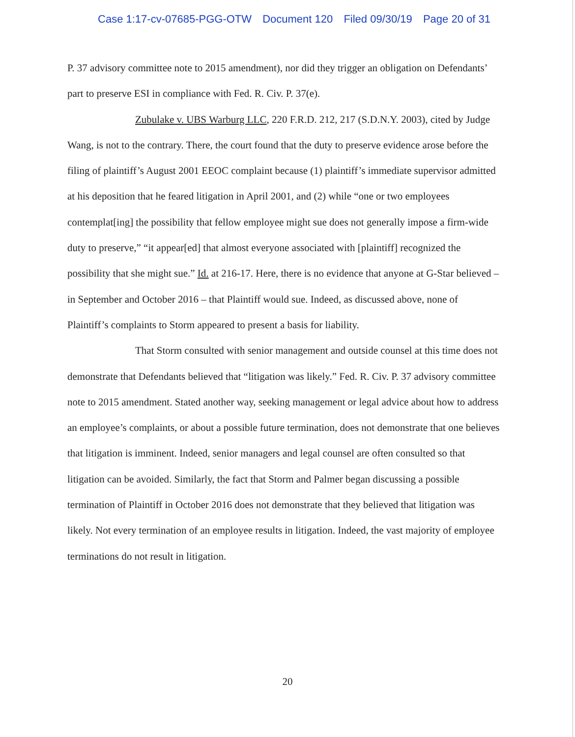Case 1:17-cv-07685-PGG-OTW Document 120 Filed 09/30/19 Page 20 of 31
P. 37 advisory committee note to 2015 amendment), nor did they trigger an obligation on Defendants’ part to preserve ESI in compliance with Fed. R. Civ. P. 37(e).
Zubulake v. UBS Warburg LLC, 220 F.R.D. 212, 217 (S.D.N.Y. 2003), cited by Judge Wang, is not to the contrary. There, the court found that the duty to preserve evidence arose before the filing of plaintiff’s August 2001 EEOC complaint because (1) plaintiff’s immediate supervisor admitted at his deposition that he feared litigation in April 2001, and (2) while “one or two employees contemplat[ing] the possibility that fellow employee might sue does not generally impose a firm-wide duty to preserve,” “it appear[ed] that almost everyone associated with [plaintiff] recognized the possibility that she might sue.” Id. at 216-17. Here, there is no evidence that anyone at G-Star believed – in September and October 2016 – that Plaintiff would sue. Indeed, as discussed above, none of Plaintiff’s complaints to Storm appeared to present a basis for liability.
That Storm consulted with senior management and outside counsel at this time does not demonstrate that Defendants believed that “litigation was likely.” Fed. R. Civ. P. 37 advisory committee note to 2015 amendment. Stated another way, seeking management or legal advice about how to address an employee’s complaints, or about a possible future termination, does not demonstrate that one believes that litigation is imminent. Indeed, senior managers and legal counsel are often consulted so that litigation can be avoided. Similarly, the fact that Storm and Palmer began discussing a possible termination of Plaintiff in October 2016 does not demonstrate that they believed that litigation was likely. Not every termination of an employee results in litigation. Indeed, the vast majority of employee terminations do not result in litigation.
20